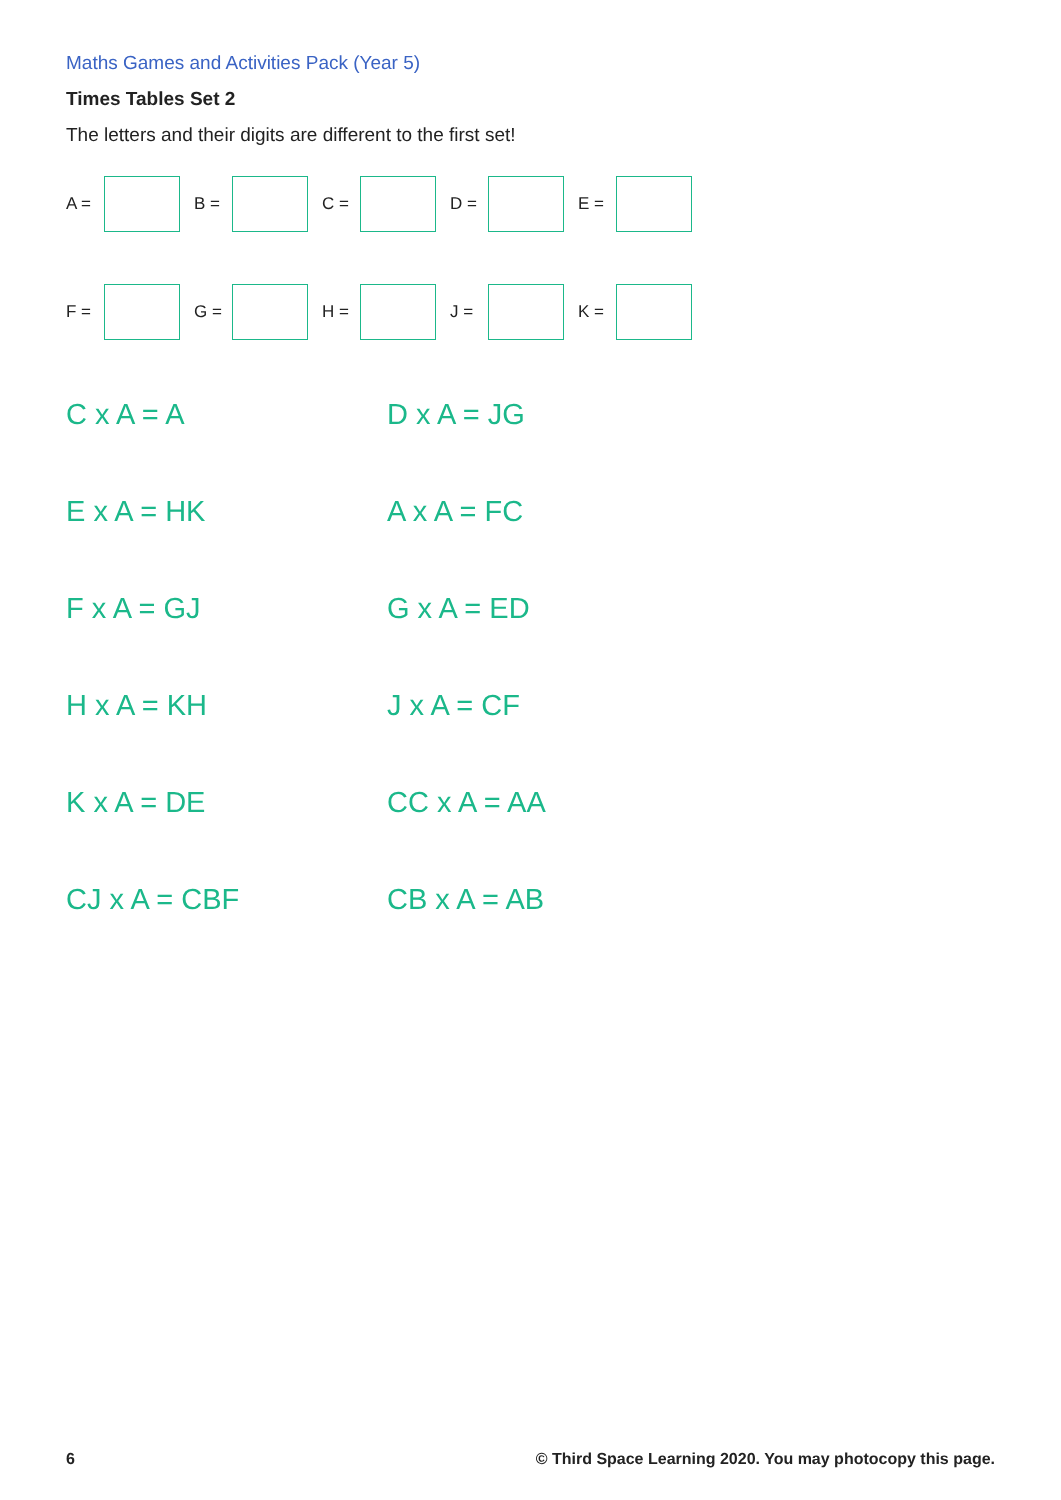Maths Games and Activities Pack (Year 5)
Times Tables Set 2
The letters and their digits are different to the first set!
A = B = C = D = E =
F = G = H = J = K =
C x A = A
D x A = JG
E x A = HK
A x A = FC
F x A = GJ
G x A = ED
H x A = KH
J x A = CF
K x A = DE
CC x A = AA
CJ x A = CBF
CB x A = AB
6 © Third Space Learning 2020. You may photocopy this page.